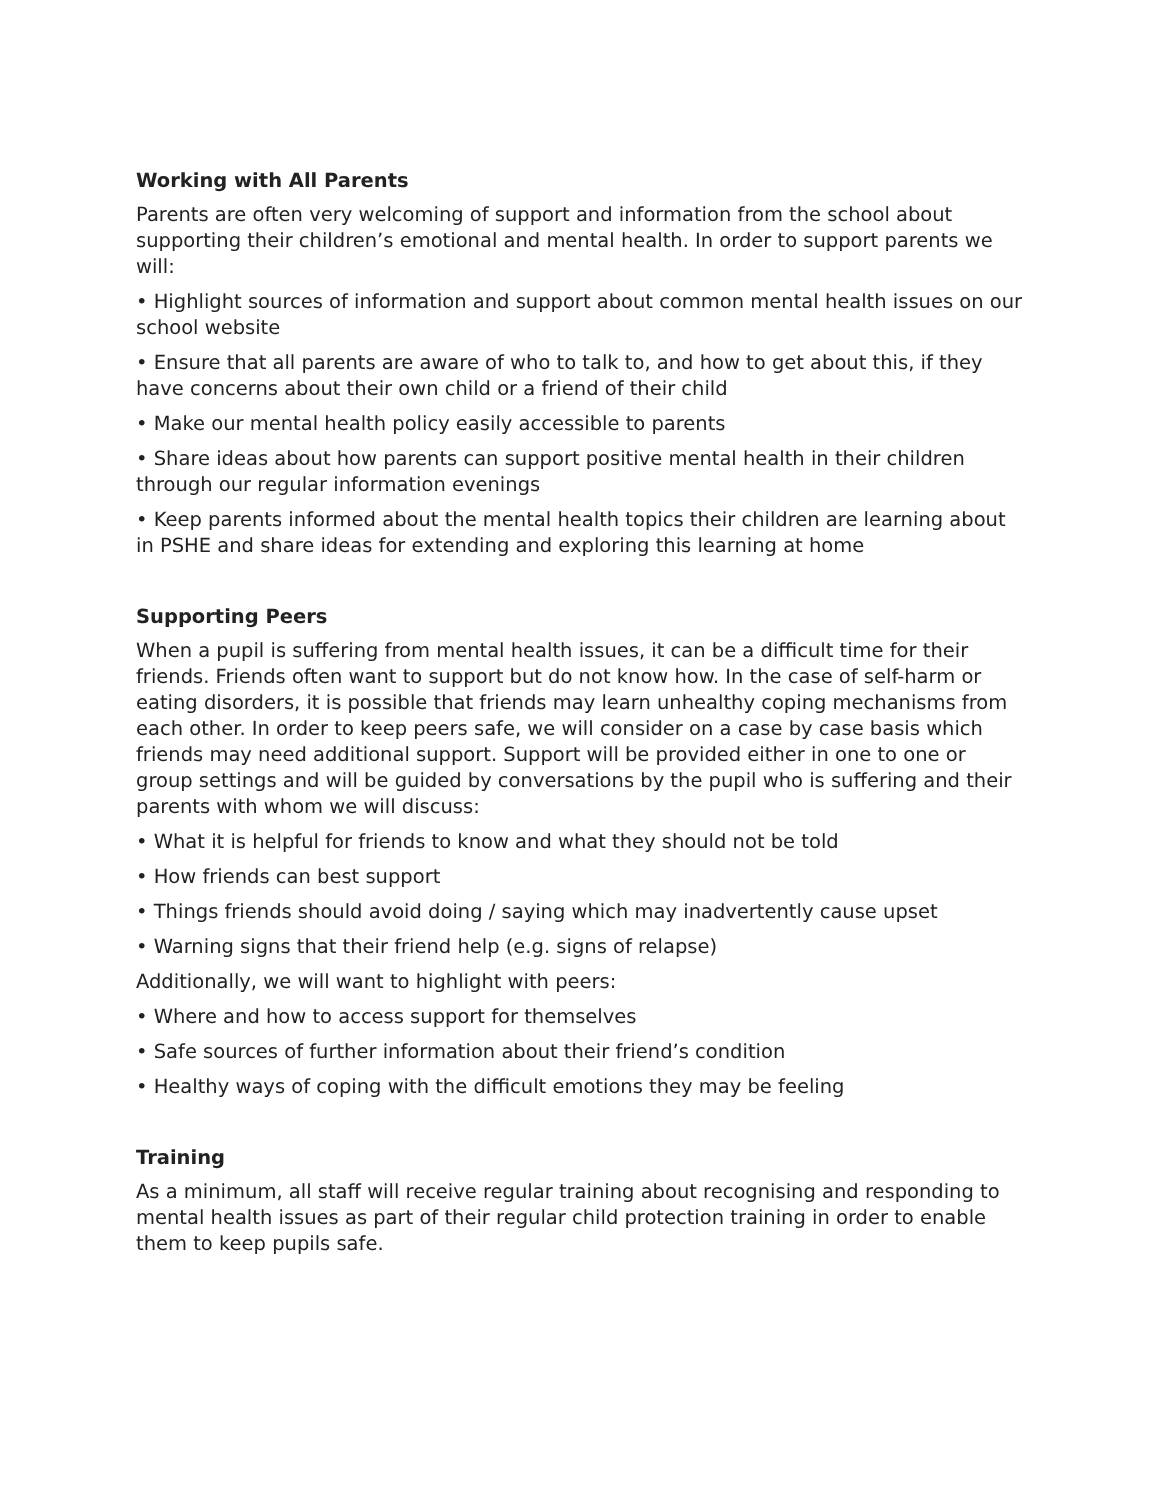Working with All Parents
Parents are often very welcoming of support and information from the school about supporting their children’s emotional and mental health. In order to support parents we will:
• Highlight sources of information and support about common mental health issues on our school website
• Ensure that all parents are aware of who to talk to, and how to get about this, if they have concerns about their own child or a friend of their child
• Make our mental health policy easily accessible to parents
• Share ideas about how parents can support positive mental health in their children through our regular information evenings
• Keep parents informed about the mental health topics their children are learning about in PSHE and share ideas for extending and exploring this learning at home
Supporting Peers
When a pupil is suffering from mental health issues, it can be a difficult time for their friends. Friends often want to support but do not know how. In the case of self-harm or eating disorders, it is possible that friends may learn unhealthy coping mechanisms from each other. In order to keep peers safe, we will consider on a case by case basis which friends may need additional support. Support will be provided either in one to one or group settings and will be guided by conversations by the pupil who is suffering and their parents with whom we will discuss:
• What it is helpful for friends to know and what they should not be told
• How friends can best support
• Things friends should avoid doing / saying which may inadvertently cause upset
• Warning signs that their friend help (e.g. signs of relapse)
Additionally, we will want to highlight with peers:
• Where and how to access support for themselves
• Safe sources of further information about their friend’s condition
• Healthy ways of coping with the difficult emotions they may be feeling
Training
As a minimum, all staff will receive regular training about recognising and responding to mental health issues as part of their regular child protection training in order to enable them to keep pupils safe.